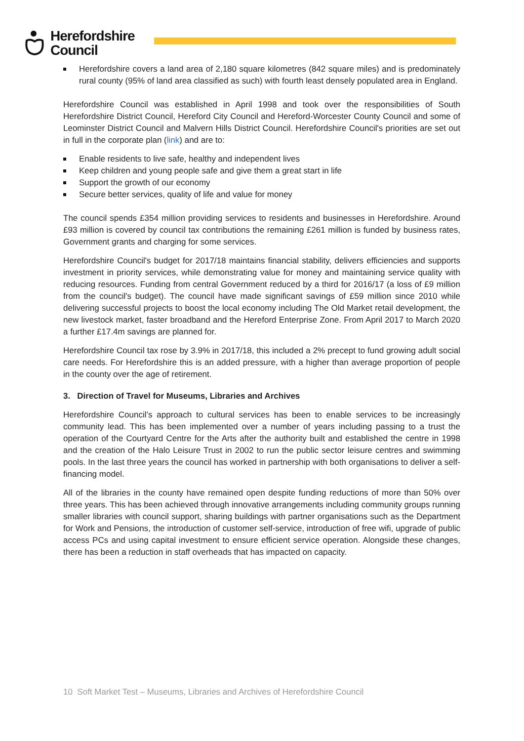Herefordshire
Council
Herefordshire covers a land area of 2,180 square kilometres (842 square miles) and is predominately rural county (95% of land area classified as such) with fourth least densely populated area in England.
Herefordshire Council was established in April 1998 and took over the responsibilities of South Herefordshire District Council, Hereford City Council and Hereford-Worcester County Council and some of Leominster District Council and Malvern Hills District Council. Herefordshire Council's priorities are set out in full in the corporate plan (link) and are to:
Enable residents to live safe, healthy and independent lives
Keep children and young people safe and give them a great start in life
Support the growth of our economy
Secure better services, quality of life and value for money
The council spends £354 million providing services to residents and businesses in Herefordshire. Around £93 million is covered by council tax contributions the remaining £261 million is funded by business rates, Government grants and charging for some services.
Herefordshire Council's budget for 2017/18 maintains financial stability, delivers efficiencies and supports investment in priority services, while demonstrating value for money and maintaining service quality with reducing resources. Funding from central Government reduced by a third for 2016/17 (a loss of £9 million from the council's budget). The council have made significant savings of £59 million since 2010 while delivering successful projects to boost the local economy including The Old Market retail development, the new livestock market, faster broadband and the Hereford Enterprise Zone. From April 2017 to March 2020 a further £17.4m savings are planned for.
Herefordshire Council tax rose by 3.9% in 2017/18, this included a 2% precept to fund growing adult social care needs. For Herefordshire this is an added pressure, with a higher than average proportion of people in the county over the age of retirement.
3. Direction of Travel for Museums, Libraries and Archives
Herefordshire Council’s approach to cultural services has been to enable services to be increasingly community lead. This has been implemented over a number of years including passing to a trust the operation of the Courtyard Centre for the Arts after the authority built and established the centre in 1998 and the creation of the Halo Leisure Trust in 2002 to run the public sector leisure centres and swimming pools. In the last three years the council has worked in partnership with both organisations to deliver a self-financing model.
All of the libraries in the county have remained open despite funding reductions of more than 50% over three years. This has been achieved through innovative arrangements including community groups running smaller libraries with council support, sharing buildings with partner organisations such as the Department for Work and Pensions, the introduction of customer self-service, introduction of free wifi, upgrade of public access PCs and using capital investment to ensure efficient service operation. Alongside these changes, there has been a reduction in staff overheads that has impacted on capacity.
10 Soft Market Test – Museums, Libraries and Archives of Herefordshire Council